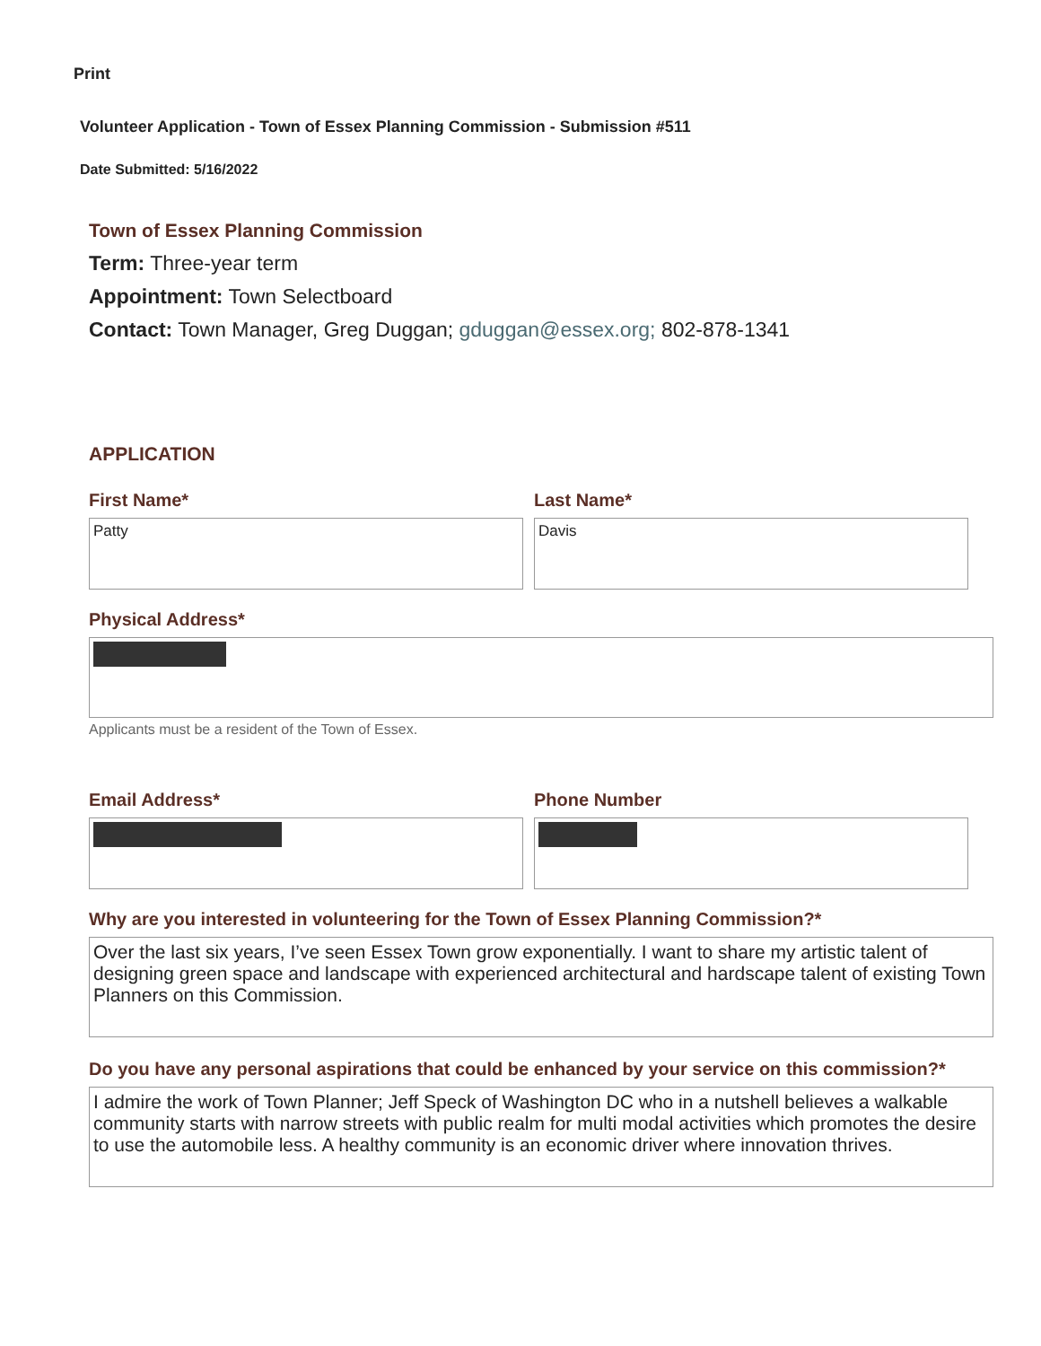Print
Volunteer Application - Town of Essex Planning Commission - Submission #511
Date Submitted: 5/16/2022
Town of Essex Planning Commission
Term: Three-year term
Appointment: Town Selectboard
Contact: Town Manager, Greg Duggan; gduggan@essex.org; 802-878-1341
APPLICATION
First Name*
Patty
Last Name*
Davis
Physical Address*
Applicants must be a resident of the Town of Essex.
Email Address* Phone Number
Why are you interested in volunteering for the Town of Essex Planning Commission?*
Over the last six years, I’ve seen Essex Town grow exponentially. I want to share my artistic talent of designing green space and landscape with experienced architectural and hardscape talent of existing Town Planners on this Commission.
Do you have any personal aspirations that could be enhanced by your service on this commission?*
I admire the work of Town Planner; Jeff Speck of Washington DC who in a nutshell believes a walkable community starts with narrow streets with public realm for multi modal activities which promotes the desire to use the automobile less. A healthy community is an economic driver where innovation thrives.